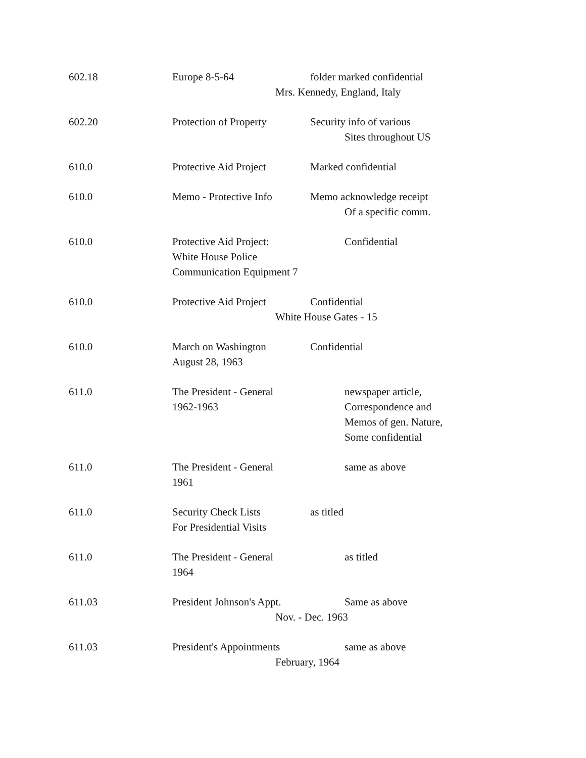602.18 Europe 8-5-64 folder marked confidential
Mrs. Kennedy, England, Italy
602.20 Protection of Property
Security info of various
Sites throughout US
610.0 Protective Aid Project
Marked confidential
610.0 Memo - Protective Info
Memo acknowledge receipt
Of a specific comm.
610.0 Protective Aid Project:
Confidential
White House Police
Communication Equipment 7
610.0 Protective Aid Project
Confidential
White House Gates - 15
610.0 March on Washington Confidential
August 28, 1963
611.0 The President - General
newspaper article,
1962-1963 Correspondence and
Memos of gen. Nature,
Some confidential
611.0 The President - General
same as above
1961
611.0 Security Check Lists as titled
For Presidential Visits
611.0 The President - General
as titled
1964
611.03 President Johnson's Appt.
Same as above
Nov. - Dec. 1963
611.03 President's Appointments
same as above
February, 1964